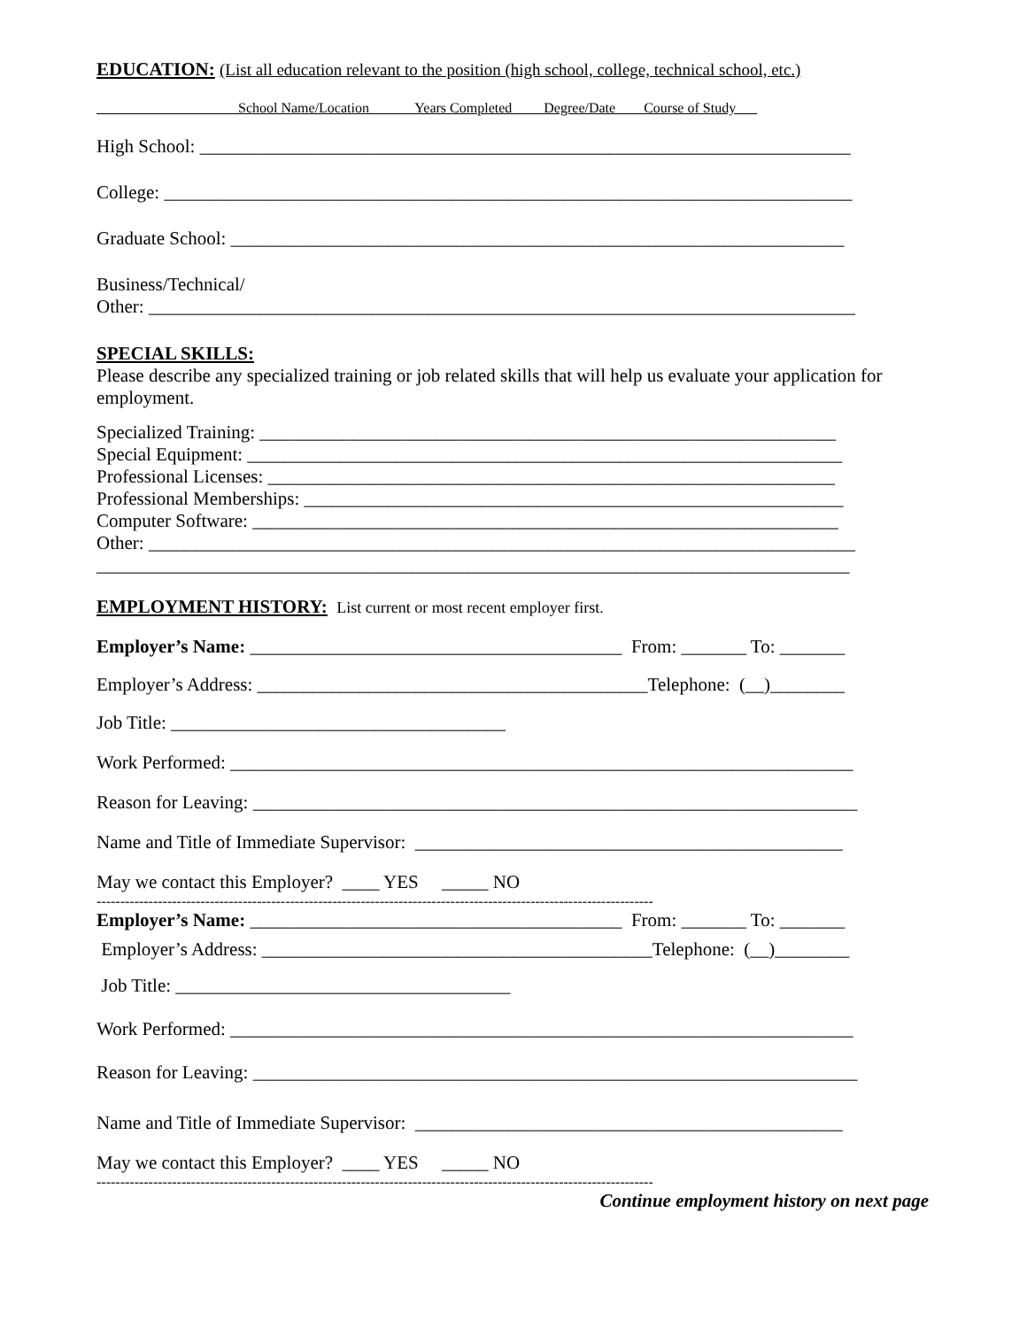EDUCATION: (List all education relevant to the position (high school, college, technical school, etc.)
School Name/Location Years Completed Degree/Date Course of Study
High School: ______________________________________________________________________
College: __________________________________________________________________________
Graduate School: __________________________________________________________________
Business/Technical/
Other: ____________________________________________________________________________
SPECIAL SKILLS:
Please describe any specialized training or job related skills that will help us evaluate your application for employment.
Specialized Training: ______________________________________________________________
Special Equipment: ________________________________________________________________
Professional Licenses: _____________________________________________________________
Professional Memberships: __________________________________________________________
Computer Software: _______________________________________________________________
Other: ____________________________________________________________________________
_________________________________________________________________________________
EMPLOYMENT HISTORY: List current or most recent employer first.
Employer’s Name: ________________________________________ From: _______ To: _______
Employer’s Address: __________________________________________Telephone: (__)________
Job Title: ____________________________________
Work Performed: ___________________________________________________________________
Reason for Leaving: _________________________________________________________________
Name and Title of Immediate Supervisor: ______________________________________________
May we contact this Employer? ____ YES _____ NO
----------------------------------------------------------------------------------------------------------------------
Employer’s Name: ________________________________________ From: _______ To: _______
Employer’s Address: __________________________________________Telephone: (__)________
Job Title: ____________________________________
Work Performed: ___________________________________________________________________
Reason for Leaving: _________________________________________________________________
Name and Title of Immediate Supervisor: ______________________________________________
May we contact this Employer? ____ YES _____ NO
----------------------------------------------------------------------------------------------------------------------
Continue employment history on next page